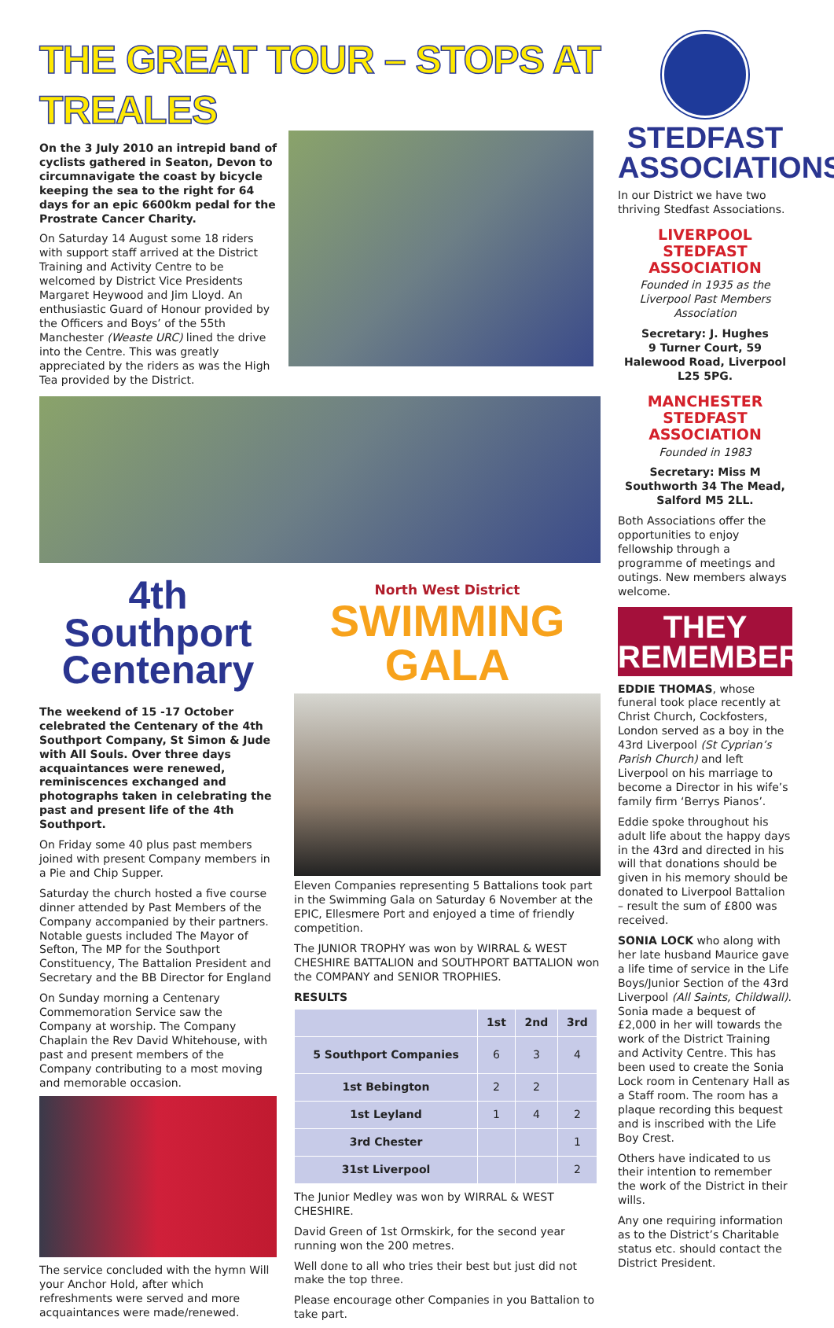THE GREAT TOUR – STOPS AT TREALES
On the 3 July 2010 an intrepid band of cyclists gathered in Seaton, Devon to circumnavigate the coast by bicycle keeping the sea to the right for 64 days for an epic 6600km pedal for the Prostrate Cancer Charity.
On Saturday 14 August some 18 riders with support staff arrived at the District Training and Activity Centre to be welcomed by District Vice Presidents Margaret Heywood and Jim Lloyd. An enthusiastic Guard of Honour provided by the Officers and Boys’ of the 55th Manchester (Weaste URC) lined the drive into the Centre. This was greatly appreciated by the riders as was the High Tea provided by the District.
4th Southport Centenary
The weekend of 15 -17 October celebrated the Centenary of the 4th Southport Company, St Simon & Jude with All Souls. Over three days acquaintances were renewed, reminiscences exchanged and photographs taken in celebrating the past and present life of the 4th Southport.
On Friday some 40 plus past members joined with present Company members in a Pie and Chip Supper.
Saturday the church hosted a five course dinner attended by Past Members of the Company accompanied by their partners. Notable guests included The Mayor of Sefton, The MP for the Southport Constituency, The Battalion President and Secretary and the BB Director for England
On Sunday morning a Centenary Commemoration Service saw the Company at worship. The Company Chaplain the Rev David Whitehouse, with past and present members of the Company contributing to a most moving and memorable occasion.
The service concluded with the hymn Will your Anchor Hold, after which refreshments were served and more acquaintances were made/renewed.
North West District
SWIMMING GALA
Eleven Companies representing 5 Battalions took part in the Swimming Gala on Saturday 6 November at the EPIC, Ellesmere Port and enjoyed a time of friendly competition.
The JUNIOR TROPHY was won by WIRRAL & WEST CHESHIRE BATTALION and SOUTHPORT BATTALION won the COMPANY and SENIOR TROPHIES.
RESULTS
| | 1st | 2nd | 3rd |
| --- | --- | --- | --- |
| 5 Southport Companies | 6 | 3 | 4 |
| 1st Bebington | 2 | 2 | |
| 1st Leyland | 1 | 4 | 2 |
| 3rd Chester | | | 1 |
| 31st Liverpool | | | 2 |
The Junior Medley was won by WIRRAL & WEST CHESHIRE.
David Green of 1st Ormskirk, for the second year running won the 200 metres.
Well done to all who tries their best but just did not make the top three.
Please encourage other Companies in you Battalion to take part.
STEDFAST ASSOCIATIONS
In our District we have two thriving Stedfast Associations.
LIVERPOOL STEDFAST ASSOCIATION
Founded in 1935 as the Liverpool Past Members Association
Secretary: J. Hughes
9 Turner Court, 59 Halewood Road, Liverpool L25 5PG.
MANCHESTER STEDFAST ASSOCIATION
Founded in 1983
Secretary: Miss M Southworth 34 The Mead, Salford M5 2LL.
Both Associations offer the opportunities to enjoy fellowship through a programme of meetings and outings. New members always welcome.
THEY REMEMBERED
EDDIE THOMAS, whose funeral took place recently at Christ Church, Cockfosters, London served as a boy in the 43rd Liverpool (St Cyprian’s Parish Church) and left Liverpool on his marriage to become a Director in his wife’s family firm ‘Berrys Pianos’.
Eddie spoke throughout his adult life about the happy days in the 43rd and directed in his will that donations should be given in his memory should be donated to Liverpool Battalion – result the sum of £800 was received.
SONIA LOCK who along with her late husband Maurice gave a life time of service in the Life Boys/Junior Section of the 43rd Liverpool (All Saints, Childwall). Sonia made a bequest of £2,000 in her will towards the work of the District Training and Activity Centre. This has been used to create the Sonia Lock room in Centenary Hall as a Staff room. The room has a plaque recording this bequest and is inscribed with the Life Boy Crest.
Others have indicated to us their intention to remember the work of the District in their wills.
Any one requiring information as to the District’s Charitable status etc. should contact the District President.